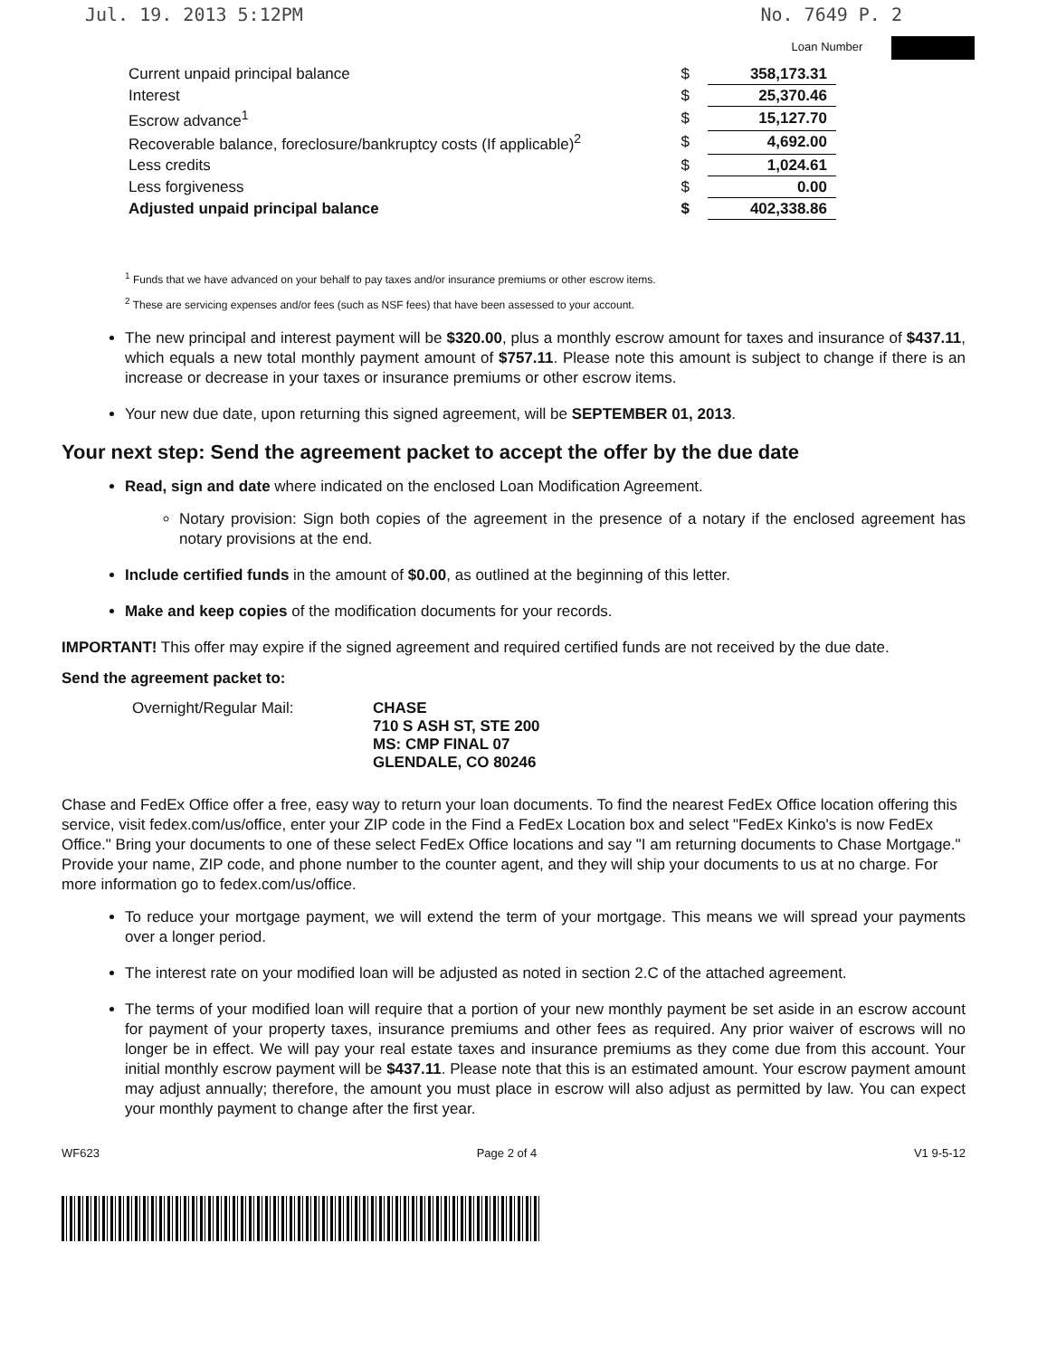Jul. 19. 2013 5:12PM No. 7649 P. 2
Loan Number
| Current unpaid principal balance | $ | 358,173.31 |
| Interest | $ | 25,370.46 |
| Escrow advance<sup>1</sup> | $ | 15,127.70 |
| Recoverable balance, foreclosure/bankruptcy costs (If applicable)<sup>2</sup> | $ | 4,692.00 |
| Less credits | $ | 1,024.61 |
| Less forgiveness | $ | 0.00 |
| Adjusted unpaid principal balance | $ | 402,338.86 |
<sup>1</sup> Funds that we have advanced on your behalf to pay taxes and/or insurance premiums or other escrow items.
<sup>2</sup> These are servicing expenses and/or fees (such as NSF fees) that have been assessed to your account.
The new principal and interest payment will be $320.00, plus a monthly escrow amount for taxes and insurance of $437.11, which equals a new total monthly payment amount of $757.11. Please note this amount is subject to change if there is an increase or decrease in your taxes or insurance premiums or other escrow items.
Your new due date, upon returning this signed agreement, will be SEPTEMBER 01, 2013.
Your next step: Send the agreement packet to accept the offer by the due date
Read, sign and date where indicated on the enclosed Loan Modification Agreement.
Notary provision: Sign both copies of the agreement in the presence of a notary if the enclosed agreement has notary provisions at the end.
Include certified funds in the amount of $0.00, as outlined at the beginning of this letter.
Make and keep copies of the modification documents for your records.
IMPORTANT! This offer may expire if the signed agreement and required certified funds are not received by the due date.
Send the agreement packet to:
Overnight/Regular Mail: CHASE
710 S ASH ST, STE 200
MS: CMP FINAL 07
GLENDALE, CO 80246
Chase and FedEx Office offer a free, easy way to return your loan documents. To find the nearest FedEx Office location offering this service, visit fedex.com/us/office, enter your ZIP code in the Find a FedEx Location box and select "FedEx Kinko's is now FedEx Office." Bring your documents to one of these select FedEx Office locations and say "I am returning documents to Chase Mortgage." Provide your name, ZIP code, and phone number to the counter agent, and they will ship your documents to us at no charge. For more information go to fedex.com/us/office.
To reduce your mortgage payment, we will extend the term of your mortgage. This means we will spread your payments over a longer period.
The interest rate on your modified loan will be adjusted as noted in section 2.C of the attached agreement.
The terms of your modified loan will require that a portion of your new monthly payment be set aside in an escrow account for payment of your property taxes, insurance premiums and other fees as required. Any prior waiver of escrows will no longer be in effect. We will pay your real estate taxes and insurance premiums as they come due from this account. Your initial monthly escrow payment will be $437.11. Please note that this is an estimated amount. Your escrow payment amount may adjust annually; therefore, the amount you must place in escrow will also adjust as permitted by law. You can expect your monthly payment to change after the first year.
WF623 Page 2 of 4 V1 9-5-12